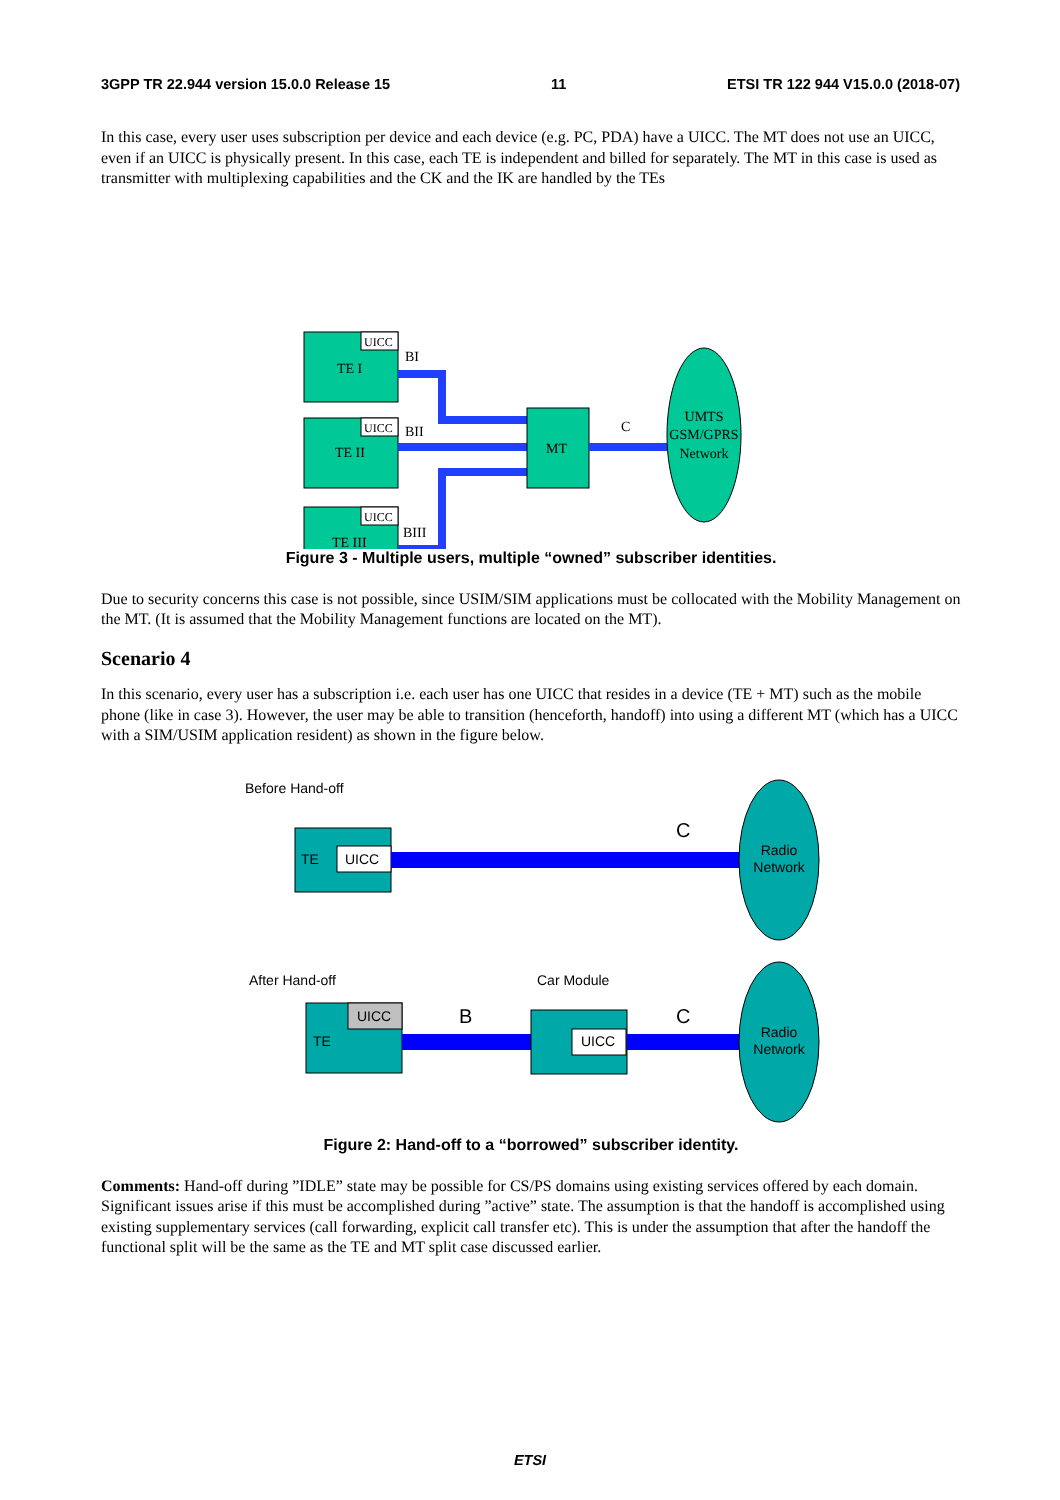3GPP TR 22.944 version 15.0.0 Release 15 11 ETSI TR 122 944 V15.0.0 (2018-07)
In this case, every user uses subscription per device and each device (e.g. PC, PDA) have a UICC. The MT does not use an UICC, even if an UICC is physically present. In this case, each TE is independent and billed for separately. The MT in this case is used as transmitter with multiplexing capabilities and the CK and the IK are handled by the TEs
UICC
UICC
UICC
TE I
TE II
TE III
MT
BI
BII
BIII
C
UMTS
GSM/GPRS
Network
Figure 3 - Multiple users, multiple “owned” subscriber identities.
Due to security concerns this case is not possible, since USIM/SIM applications must be collocated with the Mobility Management on the MT. (It is assumed that the Mobility Management functions are located on the MT).
Scenario 4
In this scenario, every user has a subscription i.e. each user has one UICC that resides in a device (TE + MT) such as the mobile phone (like in case 3). However, the user may be able to transition (henceforth, handoff) into using a different MT (which has a UICC with a SIM/USIM application resident) as shown in the figure below.
Before Hand-off
UICC
TE
C
Radio
Network
After Hand-off
Car Module
UICC
TE
B
UICC
C
Radio
Network
Figure 2: Hand-off to a “borrowed” subscriber identity.
Comments: Hand-off during ”IDLE” state may be possible for CS/PS domains using existing services offered by each domain. Significant issues arise if this must be accomplished during ”active” state. The assumption is that the handoff is accomplished using existing supplementary services (call forwarding, explicit call transfer etc). This is under the assumption that after the handoff the functional split will be the same as the TE and MT split case discussed earlier.
ETSI